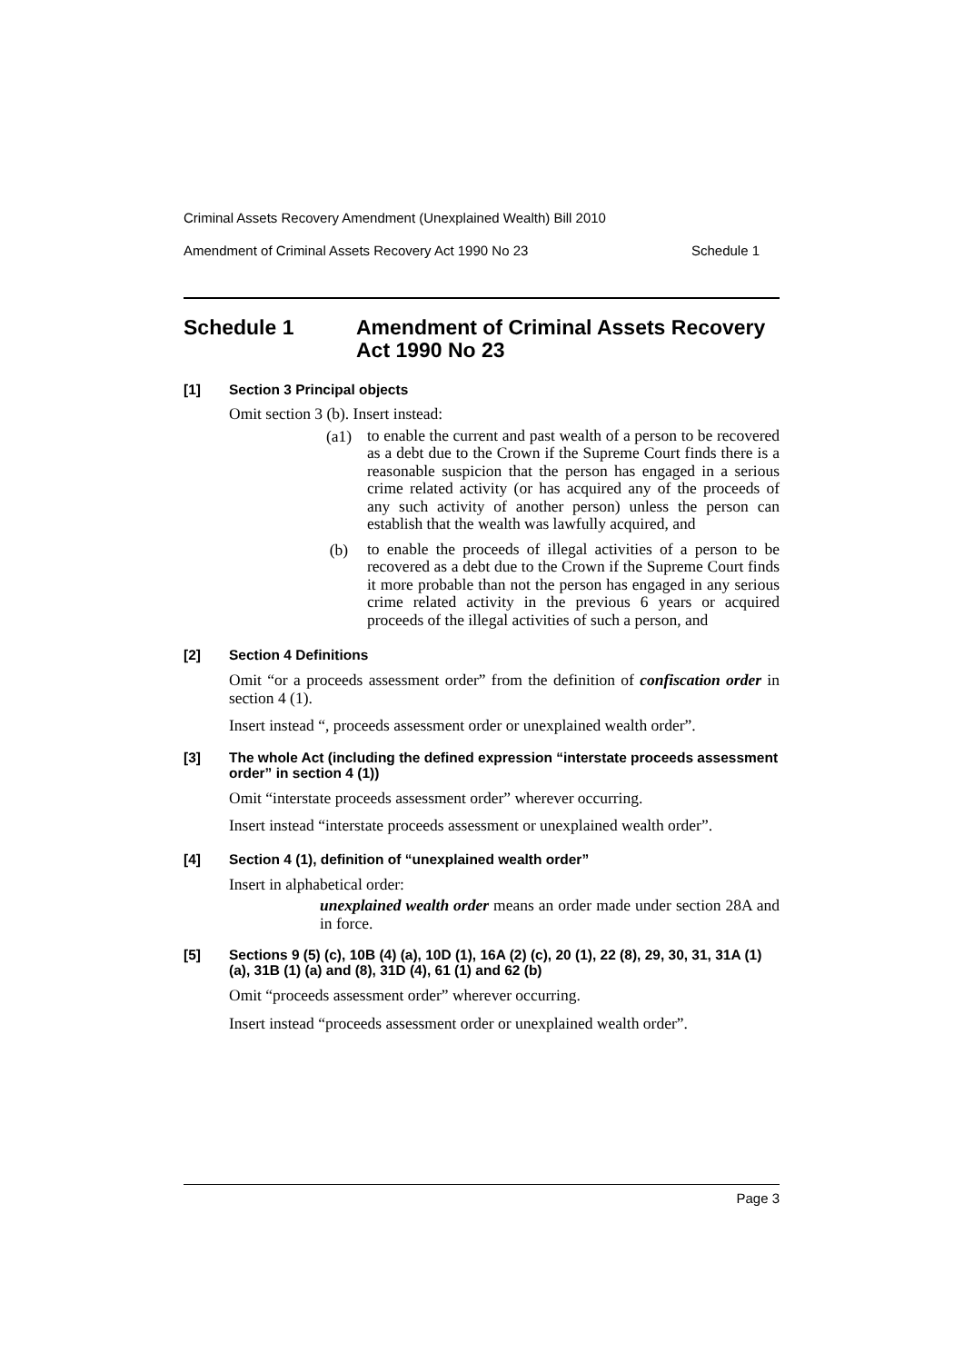Criminal Assets Recovery Amendment (Unexplained Wealth) Bill 2010
Amendment of Criminal Assets Recovery Act 1990 No 23 Schedule 1
Schedule 1 Amendment of Criminal Assets Recovery Act 1990 No 23
[1] Section 3 Principal objects
Omit section 3 (b). Insert instead:
(a1)
to enable the current and past wealth of a person to be recovered as a debt due to the Crown if the Supreme Court finds there is a reasonable suspicion that the person has engaged in a serious crime related activity (or has acquired any of the proceeds of any such activity of another person) unless the person can establish that the wealth was lawfully acquired, and
(b)
to enable the proceeds of illegal activities of a person to be recovered as a debt due to the Crown if the Supreme Court finds it more probable than not the person has engaged in any serious crime related activity in the previous 6 years or acquired proceeds of the illegal activities of such a person, and
[2] Section 4 Definitions
Omit “or a proceeds assessment order” from the definition of confiscation order in section 4 (1).
Insert instead “, proceeds assessment order or unexplained wealth order”.
[3] The whole Act (including the defined expression “interstate proceeds assessment order” in section 4 (1))
Omit “interstate proceeds assessment order” wherever occurring.
Insert instead “interstate proceeds assessment or unexplained wealth order”.
[4] Section 4 (1), definition of “unexplained wealth order”
Insert in alphabetical order:
unexplained wealth order means an order made under section 28A and in force.
[5] Sections 9 (5) (c), 10B (4) (a), 10D (1), 16A (2) (c), 20 (1), 22 (8), 29, 30, 31, 31A (1) (a), 31B (1) (a) and (8), 31D (4), 61 (1) and 62 (b)
Omit “proceeds assessment order” wherever occurring.
Insert instead “proceeds assessment order or unexplained wealth order”.
Page 3